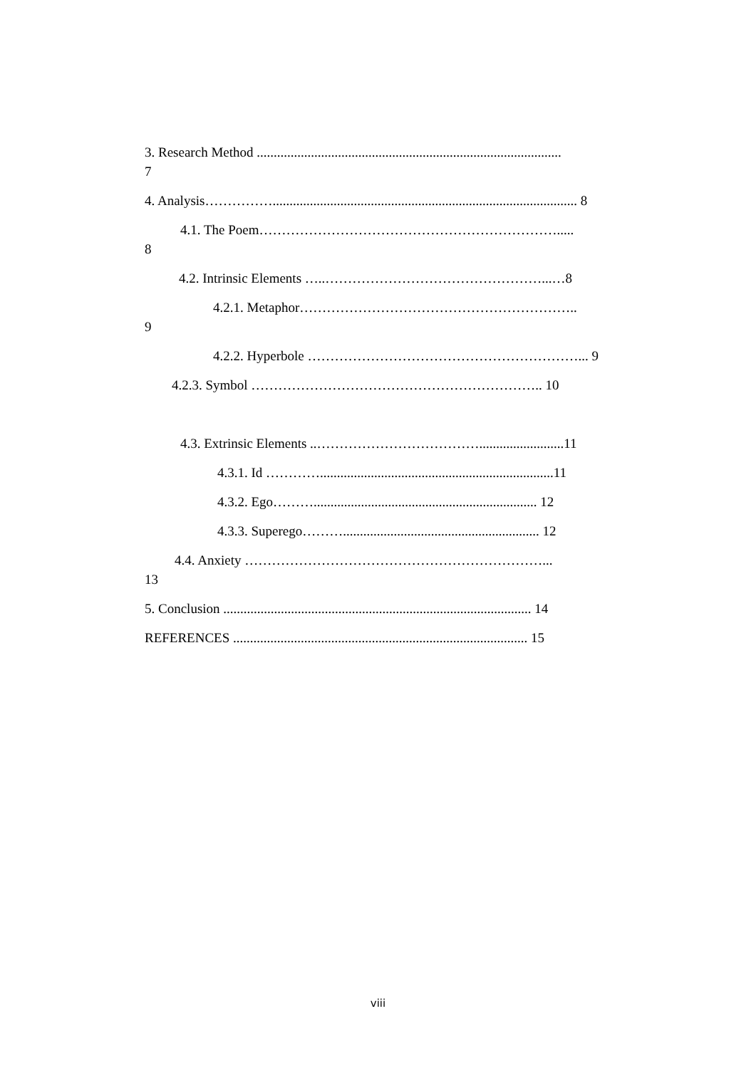3. Research Method ..........................................................................................
7
4. Analysis…………….......................................................................................... 8
4.1. The Poem………………………………………………………….....
8
4.2. Intrinsic Elements …..…………………………………………...…8
4.2.1. Metaphor……………………………………………………..
9
4.2.2. Hyperbole ……………………………………………………... 9
4.2.3. Symbol ……………………………………………………….. 10
4.3. Extrinsic Elements ..……………………………….........................11
4.3.1. Id ………….....................................................................11
4.3.2. Ego……….................................................................. 12
4.3.3. Superego……….......................................................... 12
4.4. Anxiety …………………………………………………………...
13
5. Conclusion ........................................................................................... 14
REFERENCES ....................................................................................... 15
viii